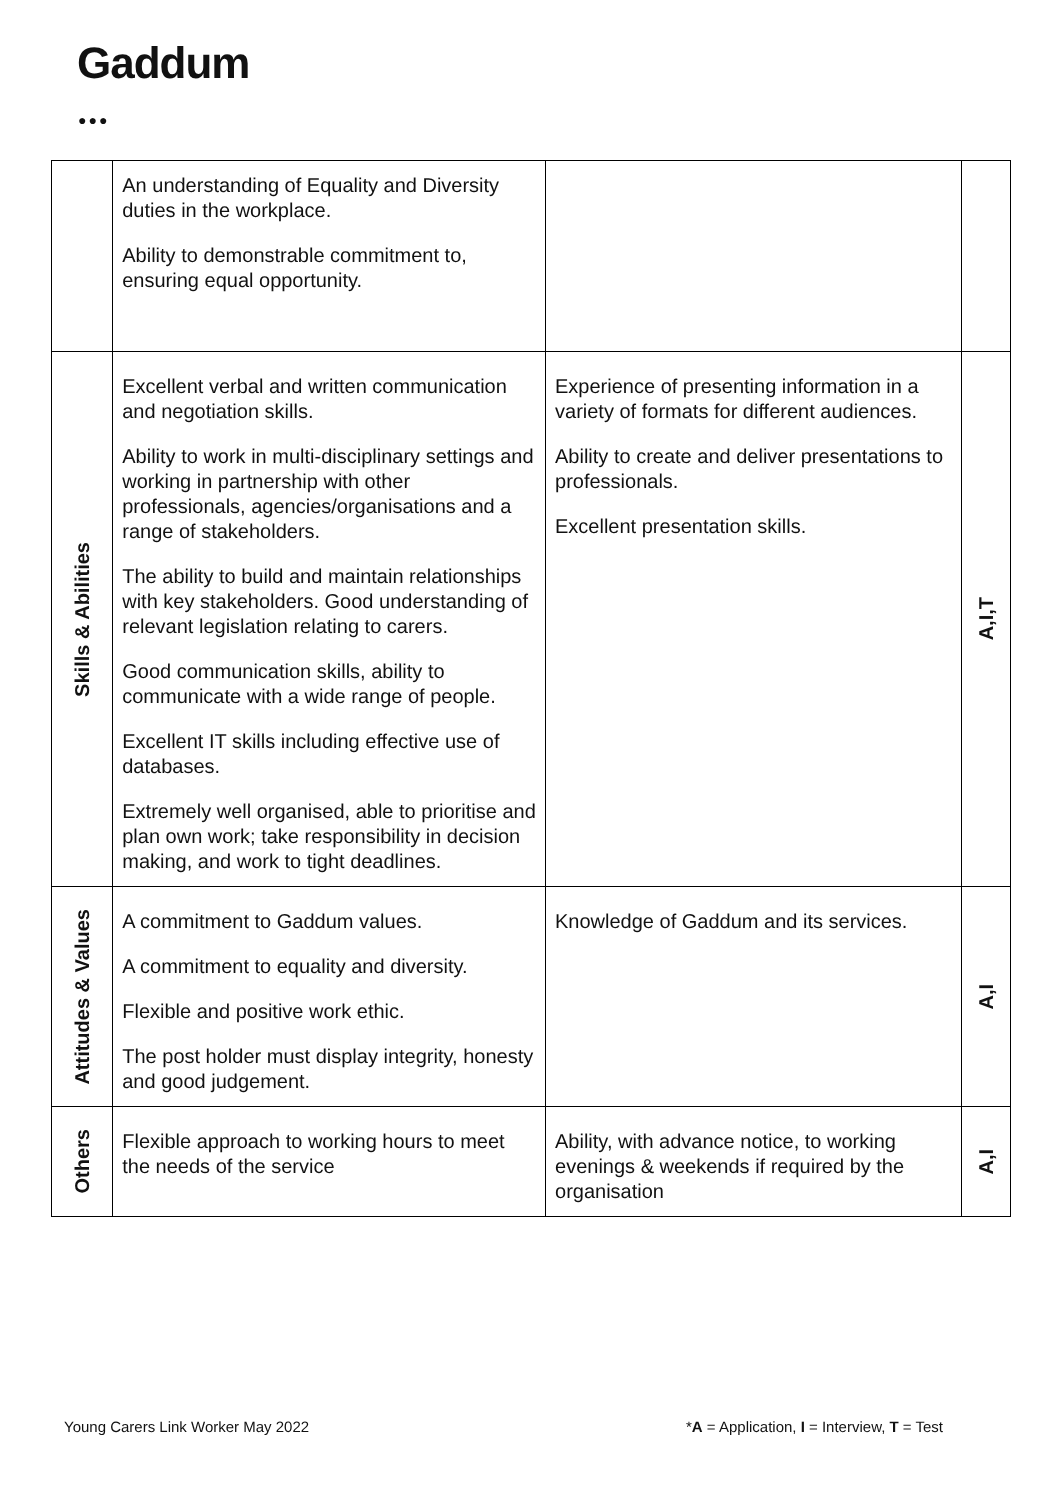Gaddum
●●●
| | An understanding of Equality and Diversity duties in the workplace. Ability to demonstrable commitment to, ensuring equal opportunity. | | |
| Skills & Abilities | Excellent verbal and written communication and negotiation skills. Ability to work in multi-disciplinary settings and working in partnership with other professionals, agencies/organisations and a range of stakeholders. The ability to build and maintain relationships with key stakeholders. Good understanding of relevant legislation relating to carers. Good communication skills, ability to communicate with a wide range of people. Excellent IT skills including effective use of databases. Extremely well organised, able to prioritise and plan own work; take responsibility in decision making, and work to tight deadlines. | Experience of presenting information in a variety of formats for different audiences. Ability to create and deliver presentations to professionals. Excellent presentation skills. | A,I,T |
| Attitudes & Values | A commitment to Gaddum values. A commitment to equality and diversity. Flexible and positive work ethic. The post holder must display integrity, honesty and good judgement. | Knowledge of Gaddum and its services. | A,I |
| Others | Flexible approach to working hours to meet the needs of the service | Ability, with advance notice, to working evenings & weekends if required by the organisation | A,I |
Young Carers Link Worker May 2022
*A = Application, I = Interview, T = Test